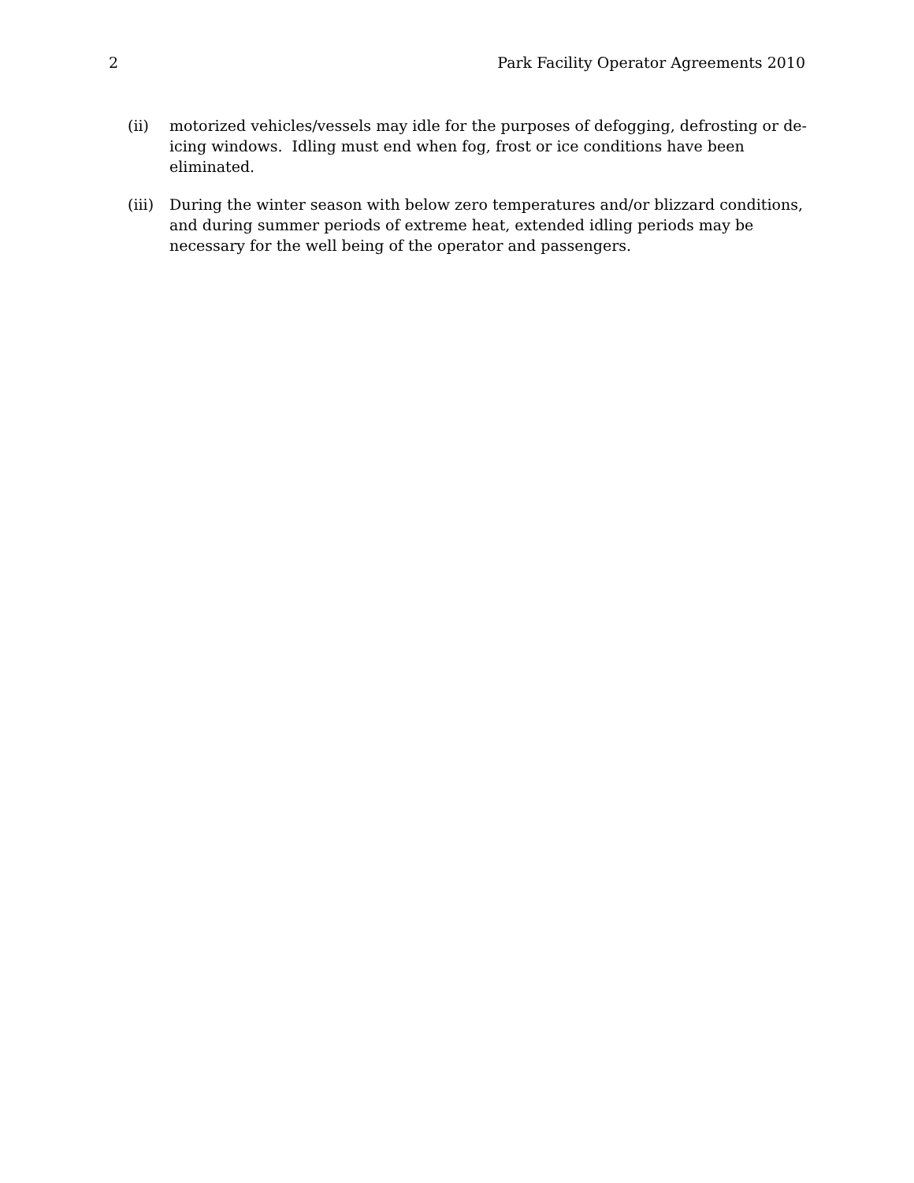2 Park Facility Operator Agreements 2010
(ii) motorized vehicles/vessels may idle for the purposes of defogging, defrosting or de-icing windows. Idling must end when fog, frost or ice conditions have been eliminated.
(iii)
During the winter season with below zero temperatures and/or blizzard conditions, and during summer periods of extreme heat, extended idling periods may be necessary for the well being of the operator and passengers.